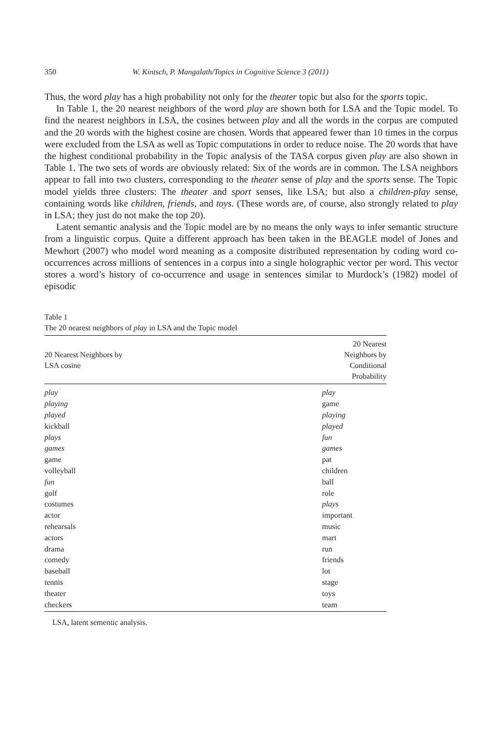350 W. Kintsch, P. Mangalath/Topics in Cognitive Science 3 (2011)
Thus, the word play has a high probability not only for the theater topic but also for the sports topic.
In Table 1, the 20 nearest neighbors of the word play are shown both for LSA and the Topic model. To find the nearest neighbors in LSA, the cosines between play and all the words in the corpus are computed and the 20 words with the highest cosine are chosen. Words that appeared fewer than 10 times in the corpus were excluded from the LSA as well as Topic computations in order to reduce noise. The 20 words that have the highest conditional probability in the Topic analysis of the TASA corpus given play are also shown in Table 1. The two sets of words are obviously related: Six of the words are in common. The LSA neighbors appear to fall into two clusters, corresponding to the theater sense of play and the sports sense. The Topic model yields three clusters: The theater and sport senses, like LSA; but also a children-play sense, containing words like children, friends, and toys. (These words are, of course, also strongly related to play in LSA; they just do not make the top 20).
Latent semantic analysis and the Topic model are by no means the only ways to infer semantic structure from a linguistic corpus. Quite a different approach has been taken in the BEAGLE model of Jones and Mewhort (2007) who model word meaning as a composite distributed representation by coding word co-occurrences across millions of sentences in a corpus into a single holographic vector per word. This vector stores a word’s history of co-occurrence and usage in sentences similar to Murdock’s (1982) model of episodic
Table 1
The 20 nearest neighbors of play in LSA and the Topic model
| 20 Nearest Neighbors by LSA cosine | 20 Nearest Neighbors by Conditional Probability |
| --- | --- |
| play | play |
| playing | game |
| played | playing |
| kickball | played |
| plays | fun |
| games | games |
| game | pat |
| volleyball | children |
| fun | ball |
| golf | role |
| costumes | plays |
| actor | important |
| rehearsals | music |
| actors | mart |
| drama | run |
| comedy | friends |
| baseball | lot |
| tennis | stage |
| theater | toys |
| checkers | team |
LSA, latent sementic analysis.